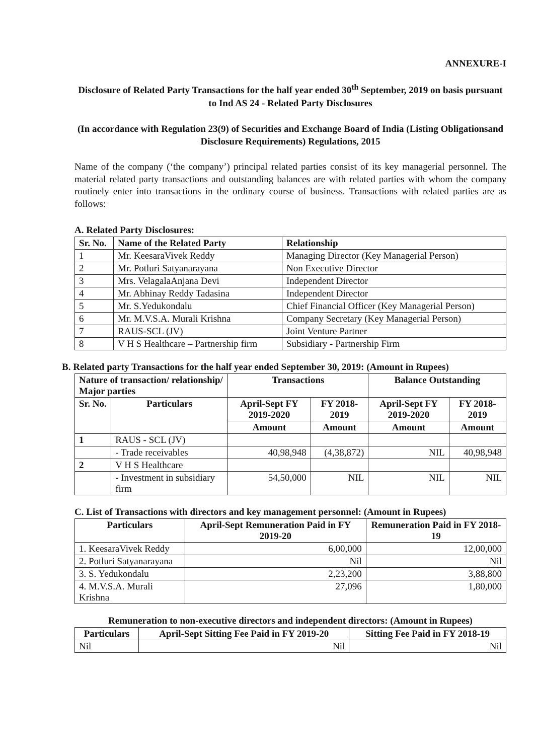ANNEXURE-I
Disclosure of Related Party Transactions for the half year ended 30<sup>th</sup> September, 2019 on basis pursuant to Ind AS 24 - Related Party Disclosures
(In accordance with Regulation 23(9) of Securities and Exchange Board of India (Listing Obligationsand Disclosure Requirements) Regulations, 2015
Name of the company (‘the company’) principal related parties consist of its key managerial personnel. The material related party transactions and outstanding balances are with related parties with whom the company routinely enter into transactions in the ordinary course of business. Transactions with related parties are as follows:
A. Related Party Disclosures:
| Sr. No. | Name of the Related Party | Relationship |
| --- | --- | --- |
| 1 | Mr. KeesaraVivek Reddy | Managing Director (Key Managerial Person) |
| 2 | Mr. Potluri Satyanarayana | Non Executive Director |
| 3 | Mrs. VelagalaAnjana Devi | Independent Director |
| 4 | Mr. Abhinay Reddy Tadasina | Independent Director |
| 5 | Mr. S.Yedukondalu | Chief Financial Officer (Key Managerial Person) |
| 6 | Mr. M.V.S.A. Murali Krishna | Company Secretary (Key Managerial Person) |
| 7 | RAUS-SCL (JV) | Joint Venture Partner |
| 8 | V H S Healthcare – Partnership firm | Subsidiary - Partnership Firm |
B. Related party Transactions for the half year ended September 30, 2019: (Amount in Rupees)
| Nature of transaction/ relationship/ Major parties | | Transactions | | Balance Outstanding | |
| --- | --- | --- | --- | --- | --- |
| Sr. No. | Particulars | April-Sept FY 2019-2020 | FY 2018-2019 | April-Sept FY 2019-2020 | FY 2018-2019 |
| | | Amount | Amount | Amount | Amount |
| 1 | RAUS - SCL (JV) | | | | |
| | - Trade receivables | 40,98,948 | (4,38,872) | NIL | 40,98,948 |
| 2 | V H S Healthcare | | | | |
| | - Investment in subsidiary firm | 54,50,000 | NIL | NIL | NIL |
C. List of Transactions with directors and key management personnel: (Amount in Rupees)
| Particulars | April-Sept Remuneration Paid in FY 2019-20 | Remuneration Paid in FY 2018-19 |
| --- | --- | --- |
| 1. KeesaraVivek Reddy | 6,00,000 | 12,00,000 |
| 2. Potluri Satyanarayana | Nil | Nil |
| 3. S. Yedukondalu | 2,23,200 | 3,88,800 |
| 4. M.V.S.A. Murali Krishna | 27,096 | 1,80,000 |
Remuneration to non-executive directors and independent directors: (Amount in Rupees)
| Particulars | April-Sept Sitting Fee Paid in FY 2019-20 | Sitting Fee Paid in FY 2018-19 |
| --- | --- | --- |
| Nil | Nil | Nil |